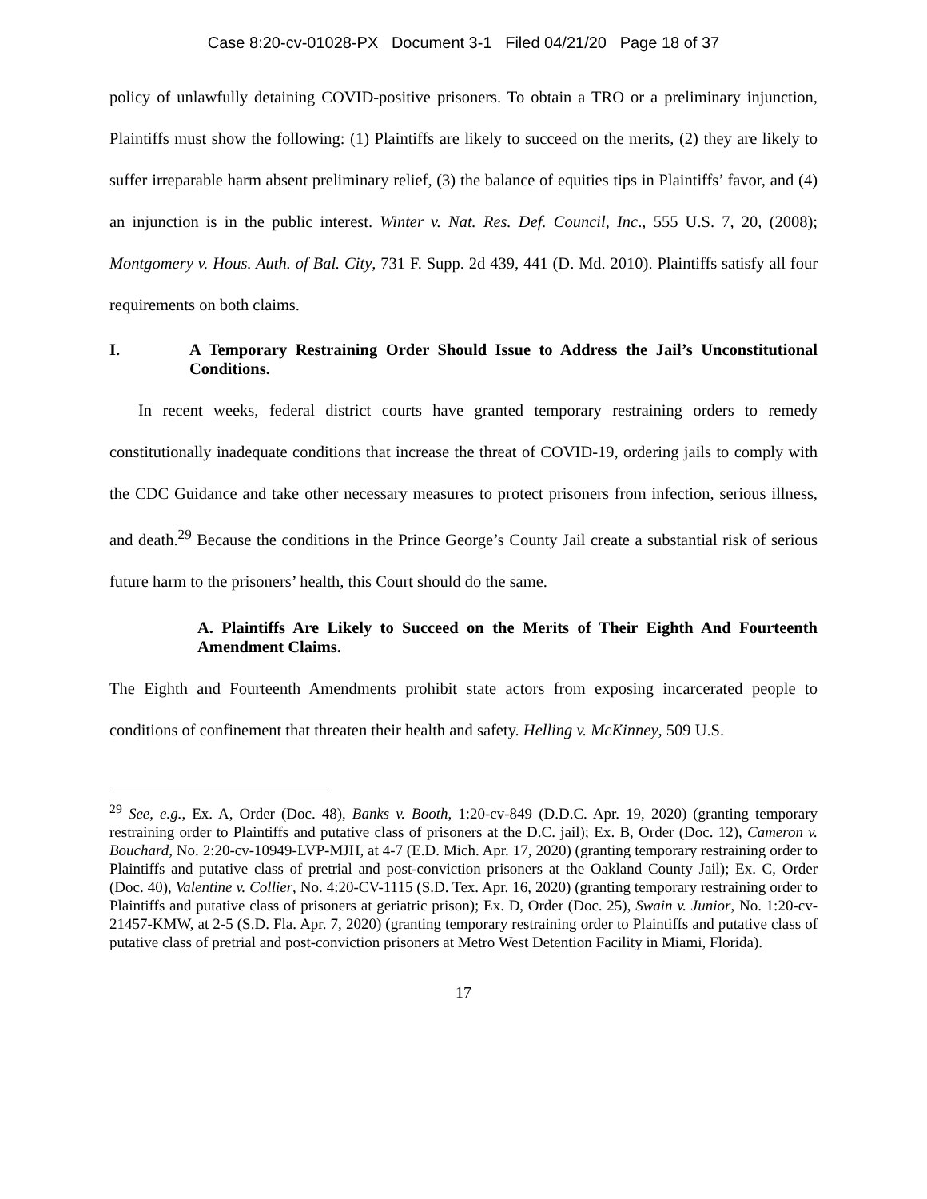Case 8:20-cv-01028-PX Document 3-1 Filed 04/21/20 Page 18 of 37
policy of unlawfully detaining COVID-positive prisoners. To obtain a TRO or a preliminary injunction, Plaintiffs must show the following: (1) Plaintiffs are likely to succeed on the merits, (2) they are likely to suffer irreparable harm absent preliminary relief, (3) the balance of equities tips in Plaintiffs’ favor, and (4) an injunction is in the public interest. Winter v. Nat. Res. Def. Council, Inc., 555 U.S. 7, 20, (2008); Montgomery v. Hous. Auth. of Bal. City, 731 F. Supp. 2d 439, 441 (D. Md. 2010). Plaintiffs satisfy all four requirements on both claims.
I. A Temporary Restraining Order Should Issue to Address the Jail’s Unconstitutional Conditions.
In recent weeks, federal district courts have granted temporary restraining orders to remedy constitutionally inadequate conditions that increase the threat of COVID-19, ordering jails to comply with the CDC Guidance and take other necessary measures to protect prisoners from infection, serious illness, and death.<sup>29</sup> Because the conditions in the Prince George’s County Jail create a substantial risk of serious future harm to the prisoners’ health, this Court should do the same.
A. Plaintiffs Are Likely to Succeed on the Merits of Their Eighth And Fourteenth Amendment Claims.
The Eighth and Fourteenth Amendments prohibit state actors from exposing incarcerated people to conditions of confinement that threaten their health and safety. Helling v. McKinney, 509 U.S.
<sup>29</sup> See, e.g., Ex. A, Order (Doc. 48), Banks v. Booth, 1:20-cv-849 (D.D.C. Apr. 19, 2020) (granting temporary restraining order to Plaintiffs and putative class of prisoners at the D.C. jail); Ex. B, Order (Doc. 12), Cameron v. Bouchard, No. 2:20-cv-10949-LVP-MJH, at 4-7 (E.D. Mich. Apr. 17, 2020) (granting temporary restraining order to Plaintiffs and putative class of pretrial and post-conviction prisoners at the Oakland County Jail); Ex. C, Order (Doc. 40), Valentine v. Collier, No. 4:20-CV-1115 (S.D. Tex. Apr. 16, 2020) (granting temporary restraining order to Plaintiffs and putative class of prisoners at geriatric prison); Ex. D, Order (Doc. 25), Swain v. Junior, No. 1:20-cv-21457-KMW, at 2-5 (S.D. Fla. Apr. 7, 2020) (granting temporary restraining order to Plaintiffs and putative class of putative class of pretrial and post-conviction prisoners at Metro West Detention Facility in Miami, Florida).
17